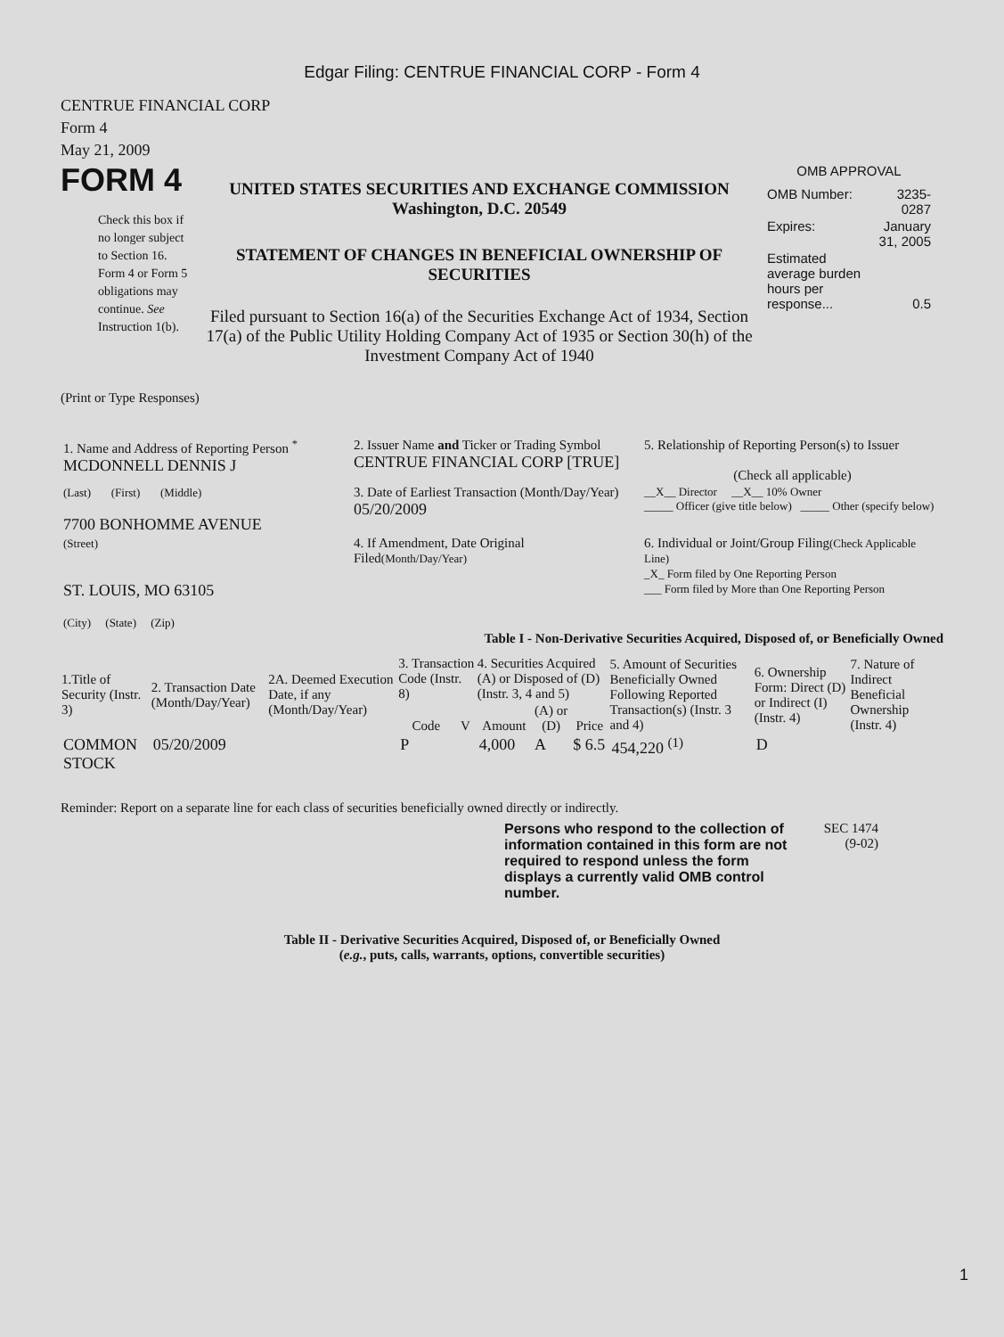Edgar Filing: CENTRUE FINANCIAL CORP - Form 4
CENTRUE FINANCIAL CORP
Form 4
May 21, 2009
FORM 4
Check this box if no longer subject to Section 16. Form 4 or Form 5 obligations may continue. See Instruction 1(b).
UNITED STATES SECURITIES AND EXCHANGE COMMISSION
Washington, D.C. 20549
STATEMENT OF CHANGES IN BENEFICIAL OWNERSHIP OF SECURITIES
Filed pursuant to Section 16(a) of the Securities Exchange Act of 1934, Section 17(a) of the Public Utility Holding Company Act of 1935 or Section 30(h) of the Investment Company Act of 1940
OMB APPROVAL
| OMB Number: | 3235-0287 |
| Expires: | January 31, 2005 |
| Estimated average burden hours per response... | 0.5 |
(Print or Type Responses)
| 1. Name and Address of Reporting Person <sup>*</sup> MCDONNELL DENNIS J | 2. Issuer Name and Ticker or Trading Symbol CENTRUE FINANCIAL CORP [TRUE] | 5. Relationship of Reporting Person(s) to Issuer (Check all applicable) |
| (Last) (First) (Middle) 7700 BONHOMME AVENUE | 3. Date of Earliest Transaction (Month/Day/Year) 05/20/2009 | __X__ Director __X__ 10% Owner _____ Officer (give title below) _____ Other (specify below) |
| (Street) ST. LOUIS, MO 63105 (City) (State) (Zip) | 4. If Amendment, Date Original Filed (Month/Day/Year) | 6. Individual or Joint/Group Filing (Check Applicable Line) _X_ Form filed by One Reporting Person ___ Form filed by More than One Reporting Person |
Table I - Non-Derivative Securities Acquired, Disposed of, or Beneficially Owned
| 1.Title of Security (Instr. 3) | 2. Transaction Date (Month/Day/Year) | 2A. Deemed Execution Date, if any (Month/Day/Year) | 3. Transaction Code (Instr. 8) | | 4. Securities Acquired (A) or Disposed of (D) (Instr. 3, 4 and 5) | | | 5. Amount of Securities Beneficially Owned Following Reported Transaction(s) (Instr. 3 and 4) | 6. Ownership Form: Direct (D) or Indirect (I) (Instr. 4) | 7. Nature of Indirect Beneficial Ownership (Instr. 4) |
| --- | --- | --- | --- | --- | --- | --- | --- | --- | --- | --- |
| | | | Code | V | Amount | (A) or (D) | Price | | | |
| COMMON STOCK | 05/20/2009 | | P | | 4,000 | A | $ 6.5 | 454,220 <sup>(1)</sup> | D | |
Reminder: Report on a separate line for each class of securities beneficially owned directly or indirectly.
Persons who respond to the collection of information contained in this form are not required to respond unless the form displays a currently valid OMB control number.
SEC 1474 (9-02)
Table II - Derivative Securities Acquired, Disposed of, or Beneficially Owned
(e.g., puts, calls, warrants, options, convertible securities)
1